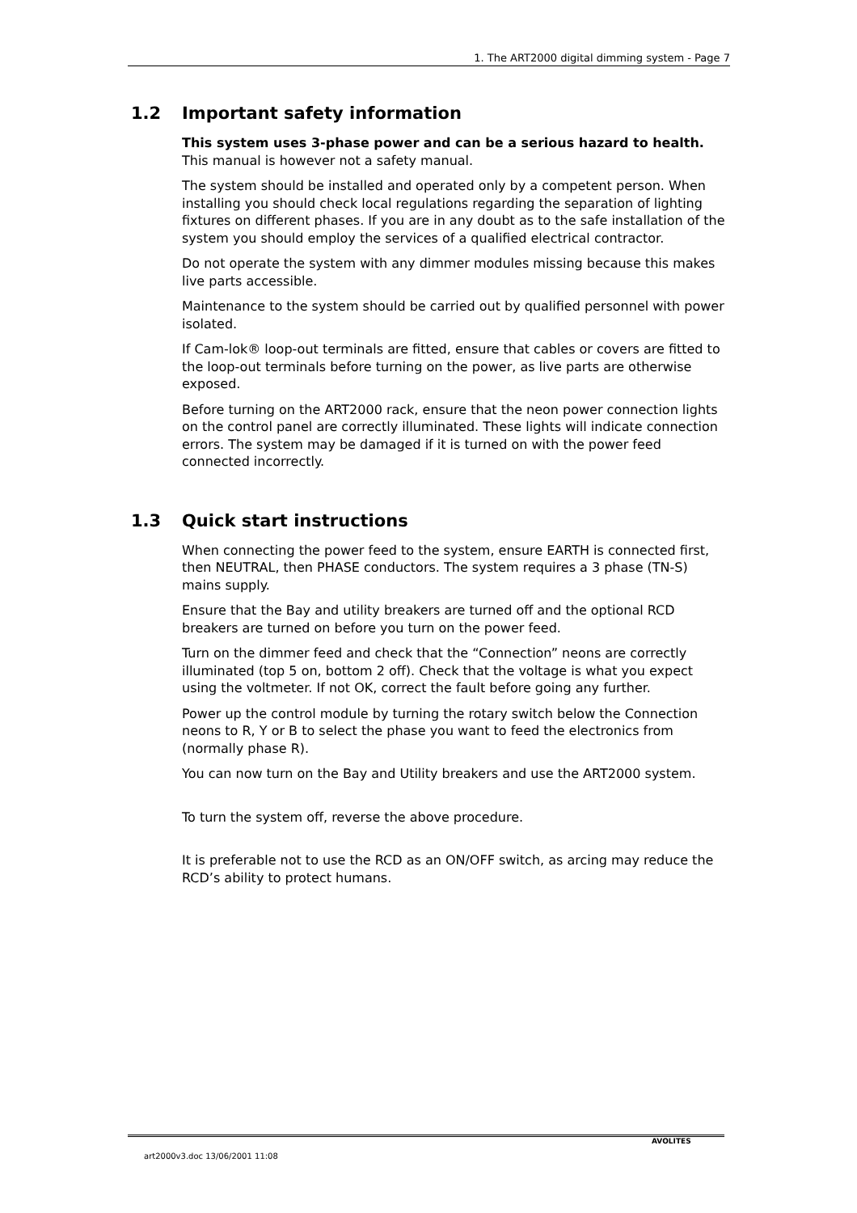1. The ART2000 digital dimming system - Page 7
1.2 Important safety information
This system uses 3-phase power and can be a serious hazard to health. This manual is however not a safety manual.
The system should be installed and operated only by a competent person. When installing you should check local regulations regarding the separation of lighting fixtures on different phases. If you are in any doubt as to the safe installation of the system you should employ the services of a qualified electrical contractor.
Do not operate the system with any dimmer modules missing because this makes live parts accessible.
Maintenance to the system should be carried out by qualified personnel with power isolated.
If Cam-lok® loop-out terminals are fitted, ensure that cables or covers are fitted to the loop-out terminals before turning on the power, as live parts are otherwise exposed.
Before turning on the ART2000 rack, ensure that the neon power connection lights on the control panel are correctly illuminated. These lights will indicate connection errors. The system may be damaged if it is turned on with the power feed connected incorrectly.
1.3 Quick start instructions
When connecting the power feed to the system, ensure EARTH is connected first, then NEUTRAL, then PHASE conductors. The system requires a 3 phase (TN-S) mains supply.
Ensure that the Bay and utility breakers are turned off and the optional RCD breakers are turned on before you turn on the power feed.
Turn on the dimmer feed and check that the “Connection” neons are correctly illuminated (top 5 on, bottom 2 off). Check that the voltage is what you expect using the voltmeter. If not OK, correct the fault before going any further.
Power up the control module by turning the rotary switch below the Connection neons to R, Y or B to select the phase you want to feed the electronics from (normally phase R).
You can now turn on the Bay and Utility breakers and use the ART2000 system.
To turn the system off, reverse the above procedure.
It is preferable not to use the RCD as an ON/OFF switch, as arcing may reduce the RCD’s ability to protect humans.
AVOLITES
art2000v3.doc 13/06/2001 11:08